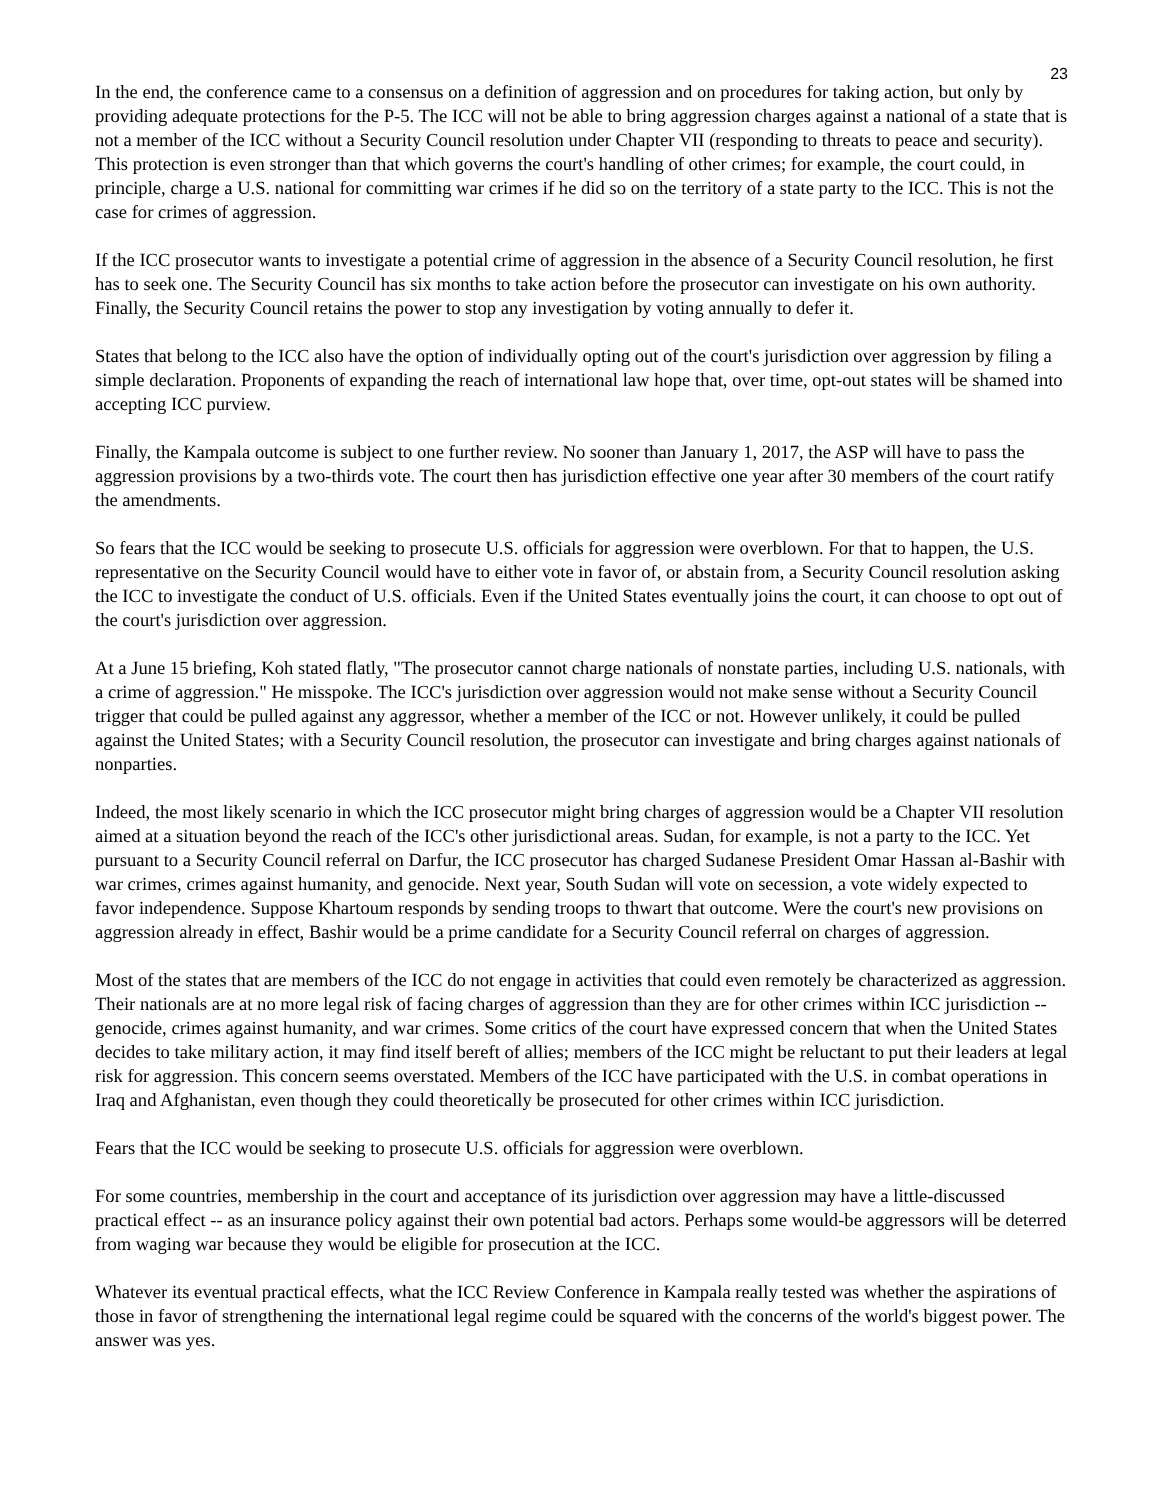23
In the end, the conference came to a consensus on a definition of aggression and on procedures for taking action, but only by providing adequate protections for the P-5. The ICC will not be able to bring aggression charges against a national of a state that is not a member of the ICC without a Security Council resolution under Chapter VII (responding to threats to peace and security). This protection is even stronger than that which governs the court's handling of other crimes; for example, the court could, in principle, charge a U.S. national for committing war crimes if he did so on the territory of a state party to the ICC. This is not the case for crimes of aggression.
If the ICC prosecutor wants to investigate a potential crime of aggression in the absence of a Security Council resolution, he first has to seek one. The Security Council has six months to take action before the prosecutor can investigate on his own authority. Finally, the Security Council retains the power to stop any investigation by voting annually to defer it.
States that belong to the ICC also have the option of individually opting out of the court's jurisdiction over aggression by filing a simple declaration. Proponents of expanding the reach of international law hope that, over time, opt-out states will be shamed into accepting ICC purview.
Finally, the Kampala outcome is subject to one further review. No sooner than January 1, 2017, the ASP will have to pass the aggression provisions by a two-thirds vote. The court then has jurisdiction effective one year after 30 members of the court ratify the amendments.
So fears that the ICC would be seeking to prosecute U.S. officials for aggression were overblown. For that to happen, the U.S. representative on the Security Council would have to either vote in favor of, or abstain from, a Security Council resolution asking the ICC to investigate the conduct of U.S. officials. Even if the United States eventually joins the court, it can choose to opt out of the court's jurisdiction over aggression.
At a June 15 briefing, Koh stated flatly, "The prosecutor cannot charge nationals of nonstate parties, including U.S. nationals, with a crime of aggression." He misspoke. The ICC's jurisdiction over aggression would not make sense without a Security Council trigger that could be pulled against any aggressor, whether a member of the ICC or not. However unlikely, it could be pulled against the United States; with a Security Council resolution, the prosecutor can investigate and bring charges against nationals of nonparties.
Indeed, the most likely scenario in which the ICC prosecutor might bring charges of aggression would be a Chapter VII resolution aimed at a situation beyond the reach of the ICC's other jurisdictional areas. Sudan, for example, is not a party to the ICC. Yet pursuant to a Security Council referral on Darfur, the ICC prosecutor has charged Sudanese President Omar Hassan al-Bashir with war crimes, crimes against humanity, and genocide. Next year, South Sudan will vote on secession, a vote widely expected to favor independence. Suppose Khartoum responds by sending troops to thwart that outcome. Were the court's new provisions on aggression already in effect, Bashir would be a prime candidate for a Security Council referral on charges of aggression.
Most of the states that are members of the ICC do not engage in activities that could even remotely be characterized as aggression. Their nationals are at no more legal risk of facing charges of aggression than they are for other crimes within ICC jurisdiction -- genocide, crimes against humanity, and war crimes. Some critics of the court have expressed concern that when the United States decides to take military action, it may find itself bereft of allies; members of the ICC might be reluctant to put their leaders at legal risk for aggression. This concern seems overstated. Members of the ICC have participated with the U.S. in combat operations in Iraq and Afghanistan, even though they could theoretically be prosecuted for other crimes within ICC jurisdiction.
Fears that the ICC would be seeking to prosecute U.S. officials for aggression were overblown.
For some countries, membership in the court and acceptance of its jurisdiction over aggression may have a little-discussed practical effect -- as an insurance policy against their own potential bad actors. Perhaps some would-be aggressors will be deterred from waging war because they would be eligible for prosecution at the ICC.
Whatever its eventual practical effects, what the ICC Review Conference in Kampala really tested was whether the aspirations of those in favor of strengthening the international legal regime could be squared with the concerns of the world's biggest power. The answer was yes.